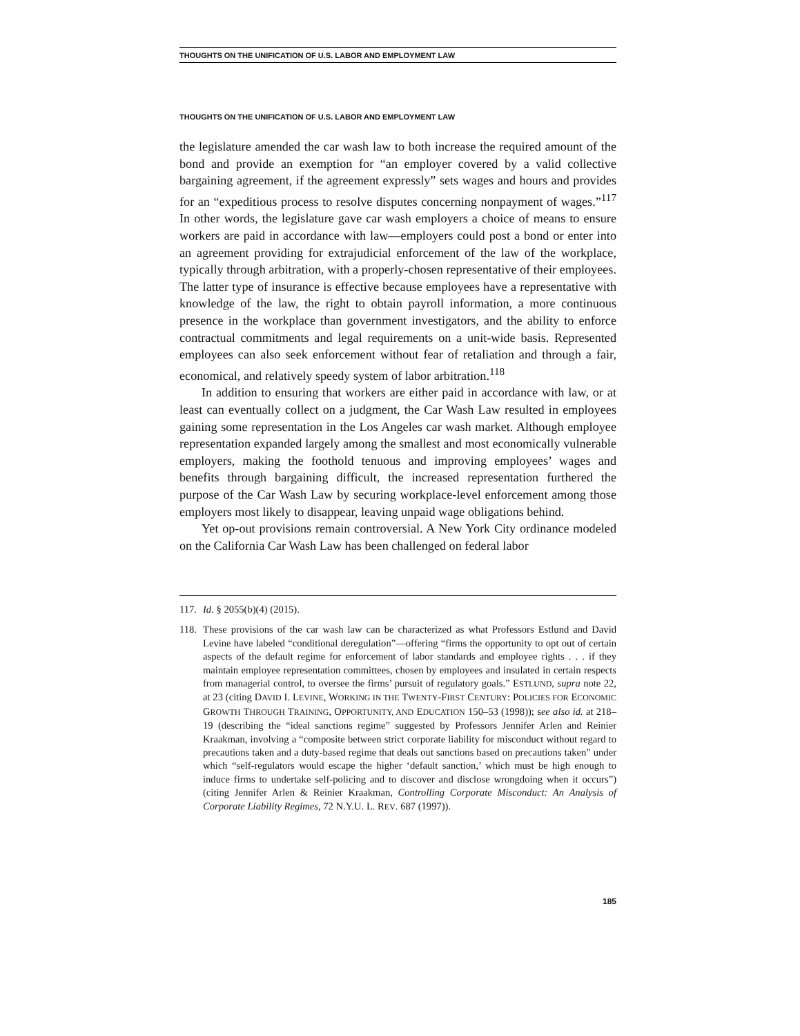THOUGHTS ON THE UNIFICATION OF U.S. LABOR AND EMPLOYMENT LAW
THOUGHTS ON THE UNIFICATION OF U.S. LABOR AND EMPLOYMENT LAW
the legislature amended the car wash law to both increase the required amount of the bond and provide an exemption for “an employer covered by a valid collective bargaining agreement, if the agreement expressly” sets wages and hours and provides for an “expeditious process to resolve disputes concerning nonpayment of wages.”<sup>117</sup> In other words, the legislature gave car wash employers a choice of means to ensure workers are paid in accordance with law—employers could post a bond or enter into an agreement providing for extrajudicial enforcement of the law of the workplace, typically through arbitration, with a properly-chosen representative of their employees. The latter type of insurance is effective because employees have a representative with knowledge of the law, the right to obtain payroll information, a more continuous presence in the workplace than government investigators, and the ability to enforce contractual commitments and legal requirements on a unit-wide basis. Represented employees can also seek enforcement without fear of retaliation and through a fair, economical, and relatively speedy system of labor arbitration.<sup>118</sup>
In addition to ensuring that workers are either paid in accordance with law, or at least can eventually collect on a judgment, the Car Wash Law resulted in employees gaining some representation in the Los Angeles car wash market. Although employee representation expanded largely among the smallest and most economically vulnerable employers, making the foothold tenuous and improving employees’ wages and benefits through bargaining difficult, the increased representation furthered the purpose of the Car Wash Law by securing workplace-level enforcement among those employers most likely to disappear, leaving unpaid wage obligations behind.
Yet op-out provisions remain controversial. A New York City ordinance modeled on the California Car Wash Law has been challenged on federal labor
117. Id. § 2055(b)(4) (2015).
118. These provisions of the car wash law can be characterized as what Professors Estlund and David Levine have labeled “conditional deregulation”—offering “firms the opportunity to opt out of certain aspects of the default regime for enforcement of labor standards and employee rights . . . if they maintain employee representation committees, chosen by employees and insulated in certain respects from managerial control, to oversee the firms’ pursuit of regulatory goals.” ESTLUND, supra note 22, at 23 (citing DAVID I. LEVINE, WORKING IN THE TWENTY-FIRST CENTURY: POLICIES FOR ECONOMIC GROWTH THROUGH TRAINING, OPPORTUNITY, AND EDUCATION 150–53 (1998)); see also id. at 218–19 (describing the “ideal sanctions regime” suggested by Professors Jennifer Arlen and Reinier Kraakman, involving a “composite between strict corporate liability for misconduct without regard to precautions taken and a duty-based regime that deals out sanctions based on precautions taken” under which “self-regulators would escape the higher ‘default sanction,’ which must be high enough to induce firms to undertake self-policing and to discover and disclose wrongdoing when it occurs”) (citing Jennifer Arlen & Reinier Kraakman, Controlling Corporate Misconduct: An Analysis of Corporate Liability Regimes, 72 N.Y.U. L. REV. 687 (1997)).
185